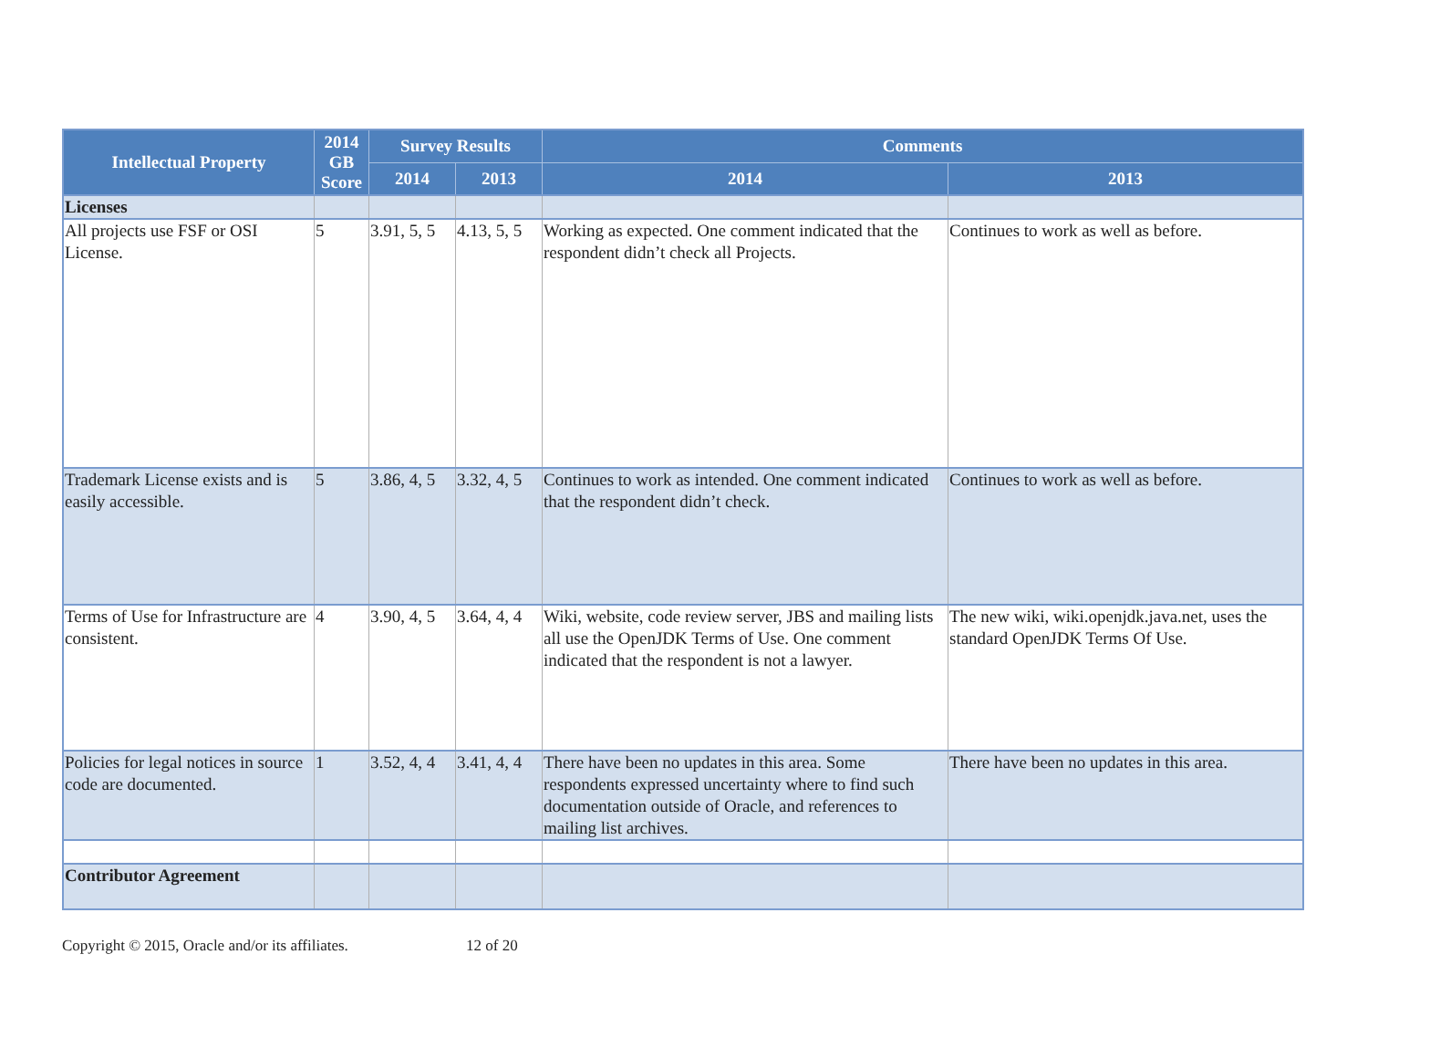| Intellectual Property | 2014 GB Score | Survey Results | | Comments | |
| --- | --- | --- | --- | --- | --- |
| | | 2014 | 2013 | 2014 | 2013 |
| Licenses | | | | | |
| All projects use FSF or OSI License. | 5 | 3.91, 5, 5 | 4.13, 5, 5 | Working as expected. One comment indicated that the respondent didn’t check all Projects. | Continues to work as well as before. |
| Trademark License exists and is easily accessible. | 5 | 3.86, 4, 5 | 3.32, 4, 5 | Continues to work as intended. One comment indicated that the respondent didn’t check. | Continues to work as well as before. |
| Terms of Use for Infrastructure are consistent. | 4 | 3.90, 4, 5 | 3.64, 4, 4 | Wiki, website, code review server, JBS and mailing lists all use the OpenJDK Terms of Use. One comment indicated that the respondent is not a lawyer. | The new wiki, wiki.openjdk.java.net, uses the standard OpenJDK Terms Of Use. |
| Policies for legal notices in source code are documented. | 1 | 3.52, 4, 4 | 3.41, 4, 4 | There have been no updates in this area. Some respondents expressed uncertainty where to find such documentation outside of Oracle, and references to mailing list archives. | There have been no updates in this area. |
| Contributor Agreement | | | | | |
Copyright © 2015, Oracle and/or its affiliates. 12 of 20